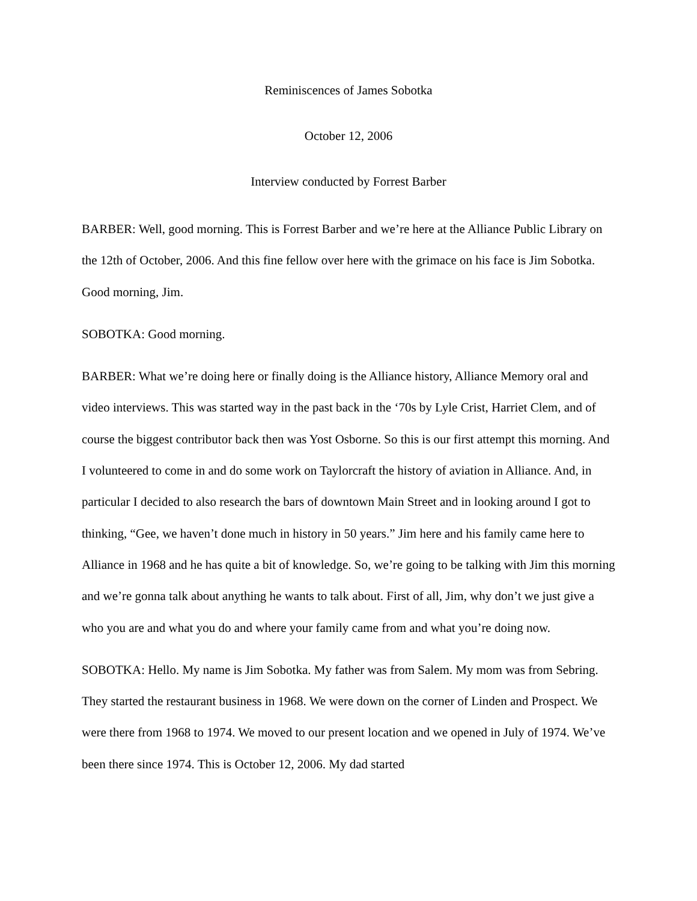Reminiscences of James Sobotka
October 12, 2006
Interview conducted by Forrest Barber
BARBER: Well, good morning. This is Forrest Barber and we’re here at the Alliance Public Library on the 12th of October, 2006. And this fine fellow over here with the grimace on his face is Jim Sobotka. Good morning, Jim.
SOBOTKA: Good morning.
BARBER: What we’re doing here or finally doing is the Alliance history, Alliance Memory oral and video interviews. This was started way in the past back in the ‘70s by Lyle Crist, Harriet Clem, and of course the biggest contributor back then was Yost Osborne. So this is our first attempt this morning. And I volunteered to come in and do some work on Taylorcraft the history of aviation in Alliance. And, in particular I decided to also research the bars of downtown Main Street and in looking around I got to thinking, “Gee, we haven’t done much in history in 50 years.” Jim here and his family came here to Alliance in 1968 and he has quite a bit of knowledge. So, we’re going to be talking with Jim this morning and we’re gonna talk about anything he wants to talk about. First of all, Jim, why don’t we just give a who you are and what you do and where your family came from and what you’re doing now.
SOBOTKA: Hello. My name is Jim Sobotka. My father was from Salem. My mom was from Sebring. They started the restaurant business in 1968. We were down on the corner of Linden and Prospect. We were there from 1968 to 1974. We moved to our present location and we opened in July of 1974. We’ve been there since 1974. This is October 12, 2006. My dad started